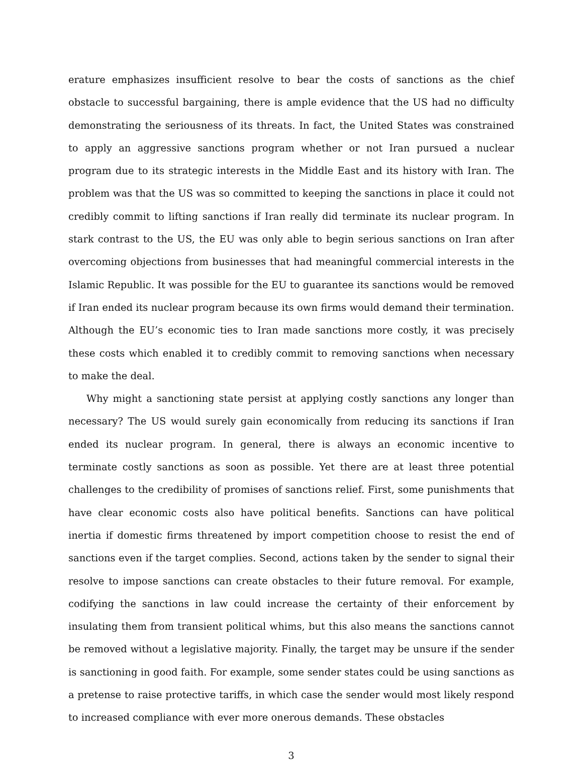erature emphasizes insufficient resolve to bear the costs of sanctions as the chief obstacle to successful bargaining, there is ample evidence that the US had no difficulty demonstrating the seriousness of its threats. In fact, the United States was constrained to apply an aggressive sanctions program whether or not Iran pursued a nuclear program due to its strategic interests in the Middle East and its history with Iran. The problem was that the US was so committed to keeping the sanctions in place it could not credibly commit to lifting sanctions if Iran really did terminate its nuclear program. In stark contrast to the US, the EU was only able to begin serious sanctions on Iran after overcoming objections from businesses that had meaningful commercial interests in the Islamic Republic. It was possible for the EU to guarantee its sanctions would be removed if Iran ended its nuclear program because its own firms would demand their termination. Although the EU’s economic ties to Iran made sanctions more costly, it was precisely these costs which enabled it to credibly commit to removing sanctions when necessary to make the deal.
Why might a sanctioning state persist at applying costly sanctions any longer than necessary? The US would surely gain economically from reducing its sanctions if Iran ended its nuclear program. In general, there is always an economic incentive to terminate costly sanctions as soon as possible. Yet there are at least three potential challenges to the credibility of promises of sanctions relief. First, some punishments that have clear economic costs also have political benefits. Sanctions can have political inertia if domestic firms threatened by import competition choose to resist the end of sanctions even if the target complies. Second, actions taken by the sender to signal their resolve to impose sanctions can create obstacles to their future removal. For example, codifying the sanctions in law could increase the certainty of their enforcement by insulating them from transient political whims, but this also means the sanctions cannot be removed without a legislative majority. Finally, the target may be unsure if the sender is sanctioning in good faith. For example, some sender states could be using sanctions as a pretense to raise protective tariffs, in which case the sender would most likely respond to increased compliance with ever more onerous demands. These obstacles
3